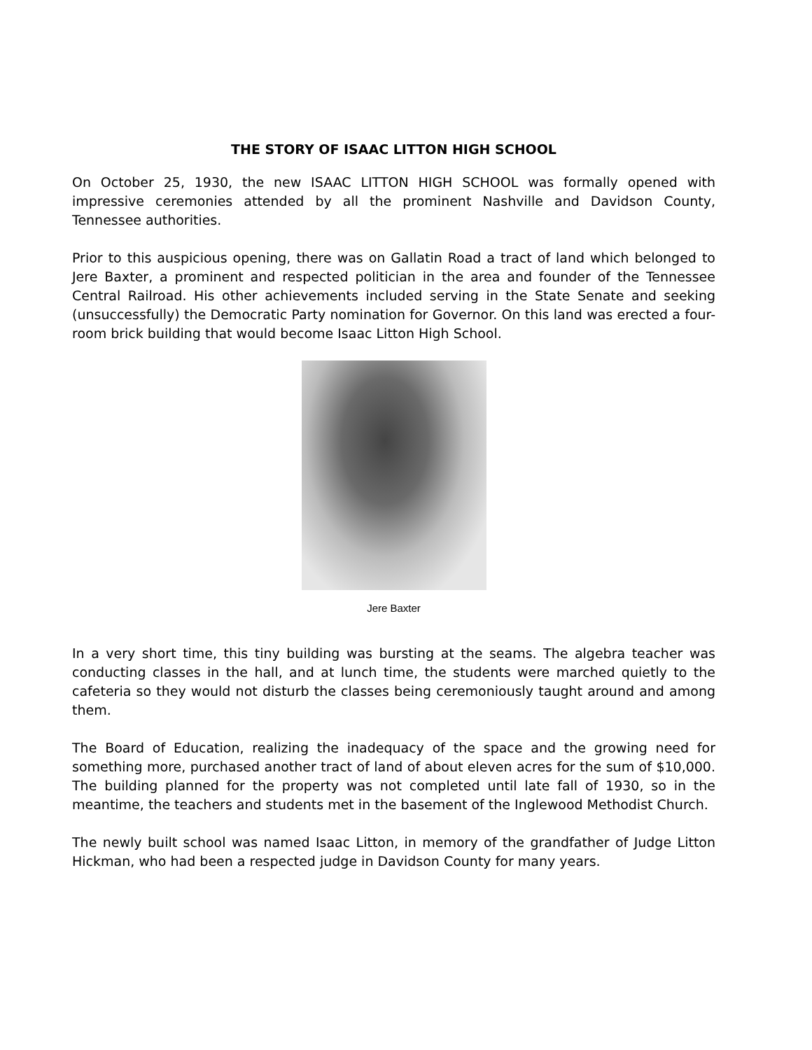THE STORY OF ISAAC LITTON HIGH SCHOOL
On October 25, 1930, the new ISAAC LITTON HIGH SCHOOL was formally opened with impressive ceremonies attended by all the prominent Nashville and Davidson County, Tennessee authorities.
Prior to this auspicious opening, there was on Gallatin Road a tract of land which belonged to Jere Baxter, a prominent and respected politician in the area and founder of the Tennessee Central Railroad. His other achievements included serving in the State Senate and seeking (unsuccessfully) the Democratic Party nomination for Governor. On this land was erected a four-room brick building that would become Isaac Litton High School.
Jere Baxter
In a very short time, this tiny building was bursting at the seams. The algebra teacher was conducting classes in the hall, and at lunch time, the students were marched quietly to the cafeteria so they would not disturb the classes being ceremoniously taught around and among them.
The Board of Education, realizing the inadequacy of the space and the growing need for something more, purchased another tract of land of about eleven acres for the sum of $10,000. The building planned for the property was not completed until late fall of 1930, so in the meantime, the teachers and students met in the basement of the Inglewood Methodist Church.
The newly built school was named Isaac Litton, in memory of the grandfather of Judge Litton Hickman, who had been a respected judge in Davidson County for many years.